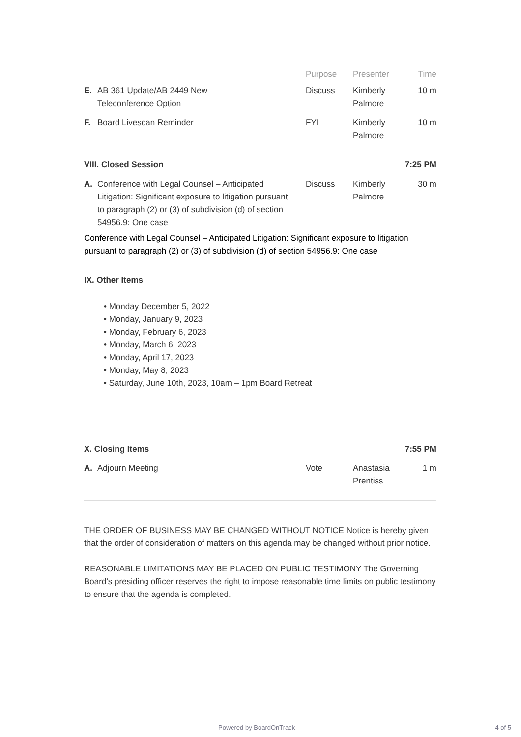| | | Purpose | Presenter | Time |
| --- | --- | --- | --- | --- |
| E. | AB 361 Update/AB 2449 New Teleconference Option | Discuss | Kimberly Palmore | 10 m |
| F. | Board Livescan Reminder | FYI | Kimberly Palmore | 10 m |
VIII. Closed Session 7:25 PM
| A. | Conference with Legal Counsel – Anticipated Litigation: Significant exposure to litigation pursuant to paragraph (2) or (3) of subdivision (d) of section 54956.9: One case | Discuss | Kimberly Palmore | 30 m |
Conference with Legal Counsel – Anticipated Litigation: Significant exposure to litigation pursuant to paragraph (2) or (3) of subdivision (d) of section 54956.9: One case
IX. Other Items
• Monday December 5, 2022
• Monday, January 9, 2023
• Monday, February 6, 2023
• Monday, March 6, 2023
• Monday, April 17, 2023
• Monday, May 8, 2023
• Saturday, June 10th, 2023, 10am – 1pm Board Retreat
X. Closing Items 7:55 PM
| A. | Adjourn Meeting | Vote | Anastasia Prentiss | 1 m |
THE ORDER OF BUSINESS MAY BE CHANGED WITHOUT NOTICE Notice is hereby given that the order of consideration of matters on this agenda may be changed without prior notice.
REASONABLE LIMITATIONS MAY BE PLACED ON PUBLIC TESTIMONY The Governing Board’s presiding officer reserves the right to impose reasonable time limits on public testimony to ensure that the agenda is completed.
Powered by BoardOnTrack 4 of 5